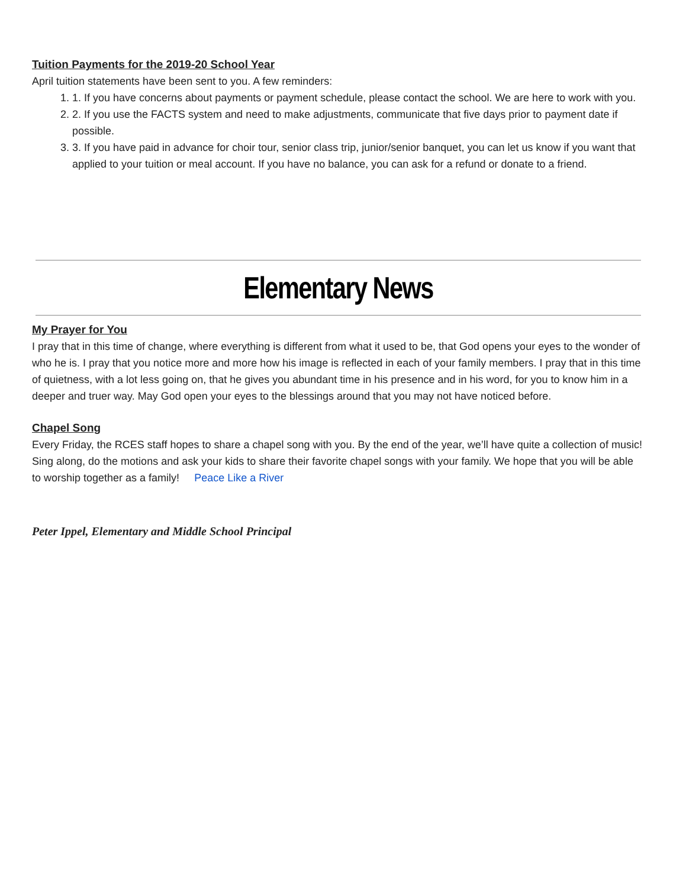Tuition Payments for the 2019-20 School Year
April tuition statements have been sent to you. A few reminders:
1. 1. If you have concerns about payments or payment schedule, please contact the school. We are here to work with you.
2. 2. If you use the FACTS system and need to make adjustments, communicate that five days prior to payment date if possible.
3. 3. If you have paid in advance for choir tour, senior class trip, junior/senior banquet, you can let us know if you want that applied to your tuition or meal account. If you have no balance, you can ask for a refund or donate to a friend.
Elementary News
My Prayer for You
I pray that in this time of change, where everything is different from what it used to be, that God opens your eyes to the wonder of who he is. I pray that you notice more and more how his image is reflected in each of your family members. I pray that in this time of quietness, with a lot less going on, that he gives you abundant time in his presence and in his word, for you to know him in a deeper and truer way. May God open your eyes to the blessings around that you may not have noticed before.
Chapel Song
Every Friday, the RCES staff hopes to share a chapel song with you. By the end of the year, we’ll have quite a collection of music! Sing along, do the motions and ask your kids to share their favorite chapel songs with your family. We hope that you will be able to worship together as a family! Peace Like a River
Peter Ippel, Elementary and Middle School Principal